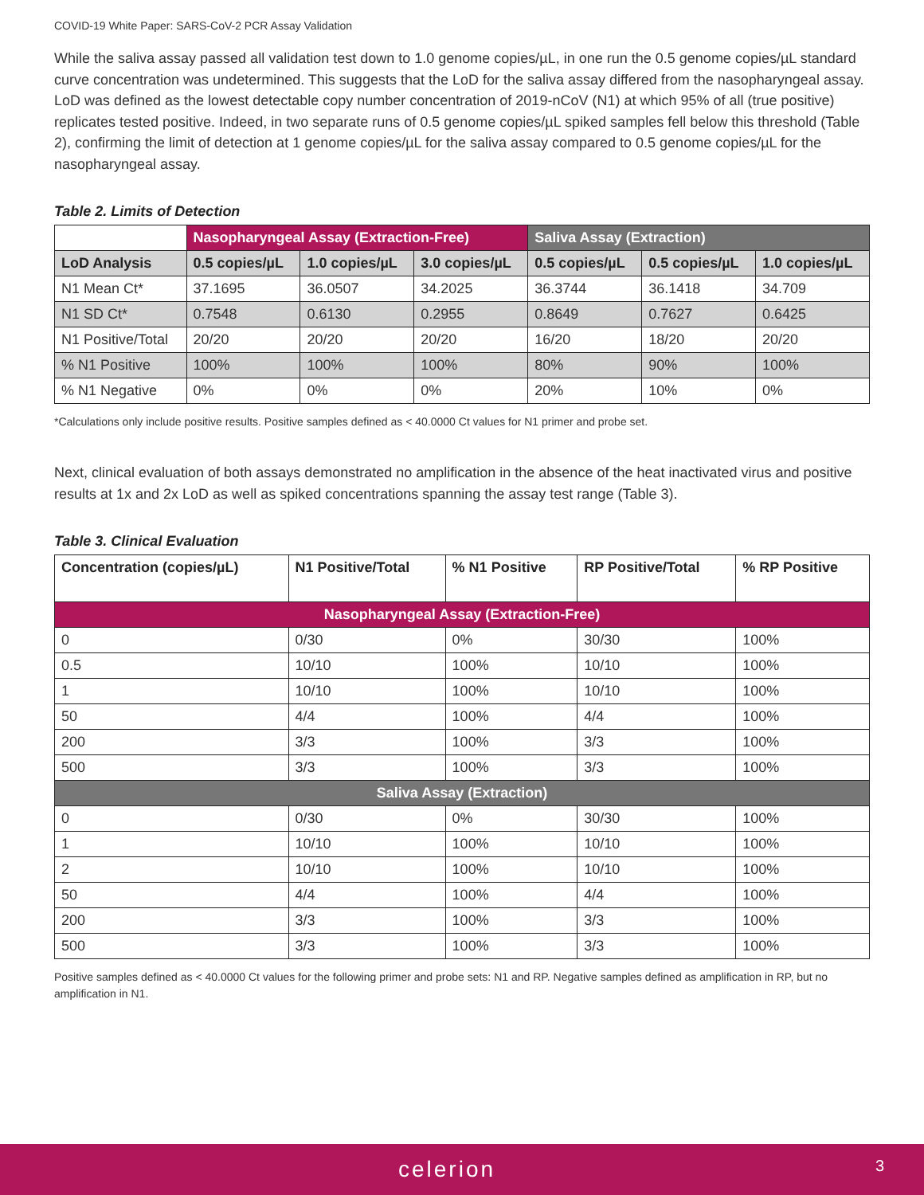COVID-19 White Paper: SARS-CoV-2 PCR Assay Validation
While the saliva assay passed all validation test down to 1.0 genome copies/µL, in one run the 0.5 genome copies/µL standard curve concentration was undetermined. This suggests that the LoD for the saliva assay differed from the nasopharyngeal assay. LoD was defined as the lowest detectable copy number concentration of 2019-nCoV (N1) at which 95% of all (true positive) replicates tested positive. Indeed, in two separate runs of 0.5 genome copies/µL spiked samples fell below this threshold (Table 2), confirming the limit of detection at 1 genome copies/µL for the saliva assay compared to 0.5 genome copies/µL for the nasopharyngeal assay.
Table 2. Limits of Detection
| | Nasopharyngeal Assay (Extraction-Free) | | | Saliva Assay (Extraction) | | |
| --- | --- | --- | --- | --- | --- | --- |
| LoD Analysis | 0.5 copies/µL | 1.0 copies/µL | 3.0 copies/µL | 0.5 copies/µL | 0.5 copies/µL | 1.0 copies/µL |
| N1 Mean Ct* | 37.1695 | 36.0507 | 34.2025 | 36.3744 | 36.1418 | 34.709 |
| N1 SD Ct* | 0.7548 | 0.6130 | 0.2955 | 0.8649 | 0.7627 | 0.6425 |
| N1 Positive/Total | 20/20 | 20/20 | 20/20 | 16/20 | 18/20 | 20/20 |
| % N1 Positive | 100% | 100% | 100% | 80% | 90% | 100% |
| % N1 Negative | 0% | 0% | 0% | 20% | 10% | 0% |
*Calculations only include positive results. Positive samples defined as < 40.0000 Ct values for N1 primer and probe set.
Next, clinical evaluation of both assays demonstrated no amplification in the absence of the heat inactivated virus and positive results at 1x and 2x LoD as well as spiked concentrations spanning the assay test range (Table 3).
Table 3. Clinical Evaluation
| Concentration (copies/µL) | N1 Positive/Total | % N1 Positive | RP Positive/Total | % RP Positive |
| --- | --- | --- | --- | --- |
| Nasopharyngeal Assay (Extraction-Free) | | | | |
| 0 | 0/30 | 0% | 30/30 | 100% |
| 0.5 | 10/10 | 100% | 10/10 | 100% |
| 1 | 10/10 | 100% | 10/10 | 100% |
| 50 | 4/4 | 100% | 4/4 | 100% |
| 200 | 3/3 | 100% | 3/3 | 100% |
| 500 | 3/3 | 100% | 3/3 | 100% |
| Saliva Assay (Extraction) | | | | |
| 0 | 0/30 | 0% | 30/30 | 100% |
| 1 | 10/10 | 100% | 10/10 | 100% |
| 2 | 10/10 | 100% | 10/10 | 100% |
| 50 | 4/4 | 100% | 4/4 | 100% |
| 200 | 3/3 | 100% | 3/3 | 100% |
| 500 | 3/3 | 100% | 3/3 | 100% |
Positive samples defined as < 40.0000 Ct values for the following primer and probe sets: N1 and RP. Negative samples defined as amplification in RP, but no amplification in N1.
celerion 3